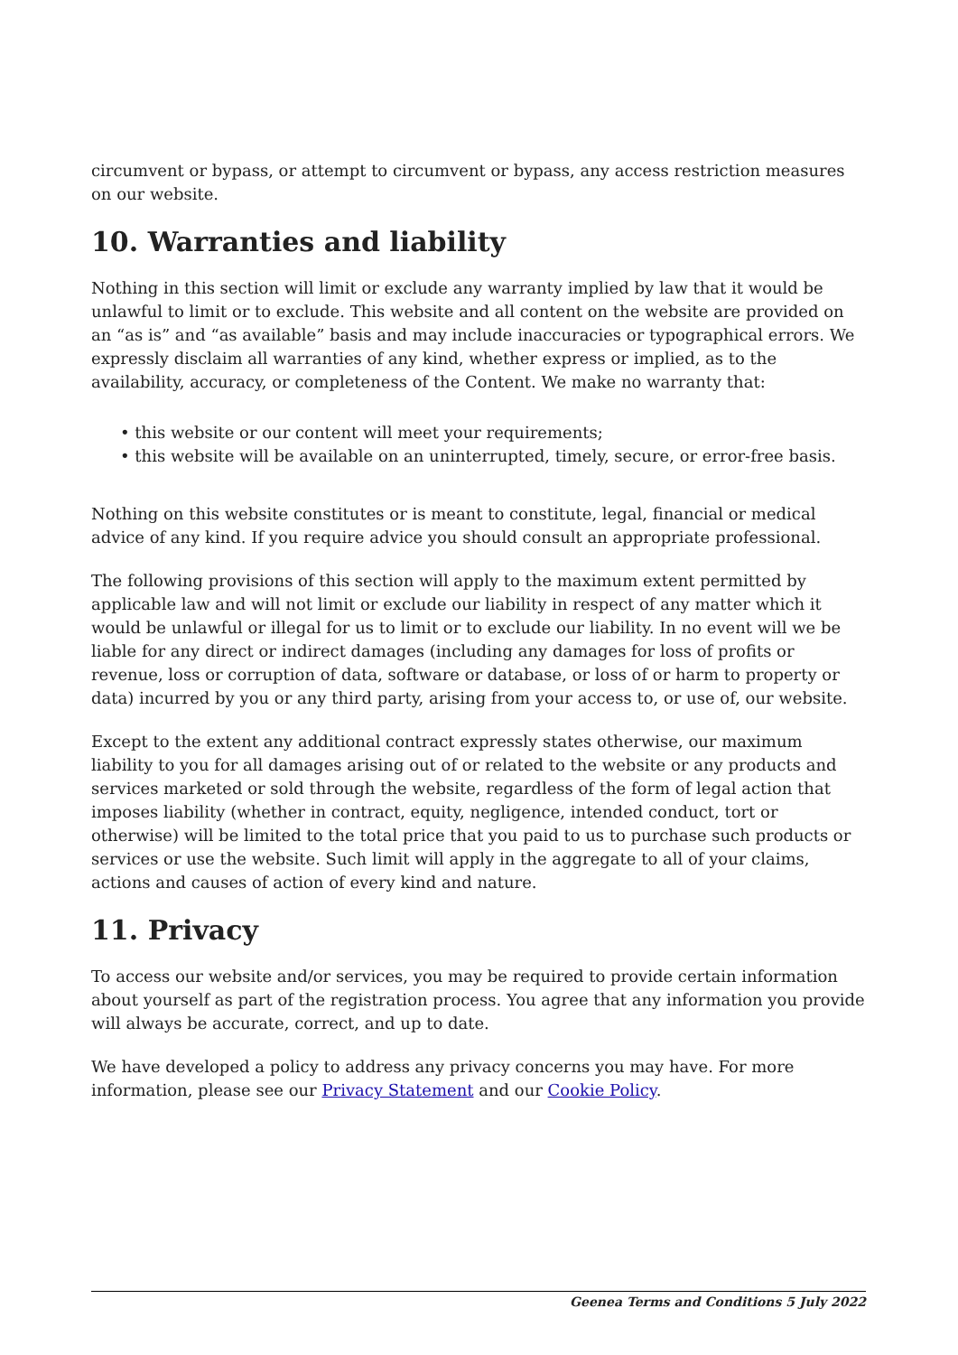circumvent or bypass, or attempt to circumvent or bypass, any access restriction measures on our website.
10. Warranties and liability
Nothing in this section will limit or exclude any warranty implied by law that it would be unlawful to limit or to exclude. This website and all content on the website are provided on an “as is” and “as available” basis and may include inaccuracies or typographical errors. We expressly disclaim all warranties of any kind, whether express or implied, as to the availability, accuracy, or completeness of the Content. We make no warranty that:
• this website or our content will meet your requirements;
• this website will be available on an uninterrupted, timely, secure, or error-free basis.
Nothing on this website constitutes or is meant to constitute, legal, financial or medical advice of any kind. If you require advice you should consult an appropriate professional.
The following provisions of this section will apply to the maximum extent permitted by applicable law and will not limit or exclude our liability in respect of any matter which it would be unlawful or illegal for us to limit or to exclude our liability. In no event will we be liable for any direct or indirect damages (including any damages for loss of profits or revenue, loss or corruption of data, software or database, or loss of or harm to property or data) incurred by you or any third party, arising from your access to, or use of, our website.
Except to the extent any additional contract expressly states otherwise, our maximum liability to you for all damages arising out of or related to the website or any products and services marketed or sold through the website, regardless of the form of legal action that imposes liability (whether in contract, equity, negligence, intended conduct, tort or otherwise) will be limited to the total price that you paid to us to purchase such products or services or use the website. Such limit will apply in the aggregate to all of your claims, actions and causes of action of every kind and nature.
11. Privacy
To access our website and/or services, you may be required to provide certain information about yourself as part of the registration process. You agree that any information you provide will always be accurate, correct, and up to date.
We have developed a policy to address any privacy concerns you may have. For more information, please see our Privacy Statement and our Cookie Policy.
Geenea Terms and Conditions 5 July 2022